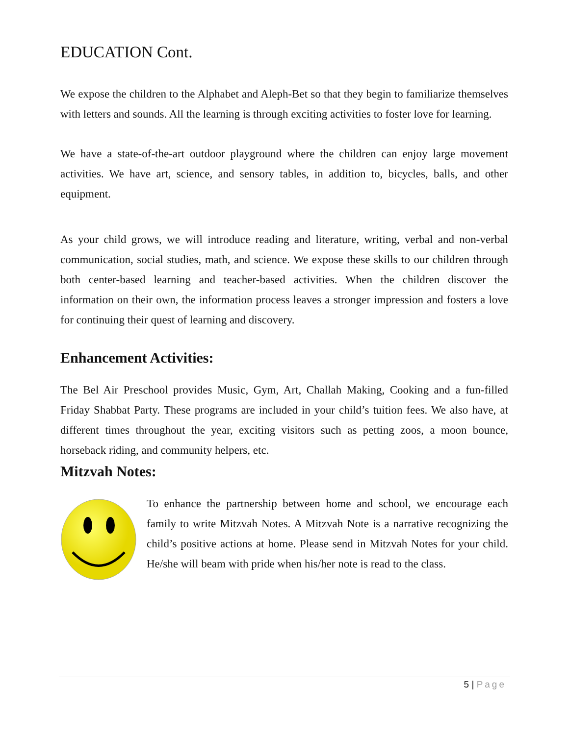EDUCATION Cont.
We expose the children to the Alphabet and Aleph-Bet so that they begin to familiarize themselves with letters and sounds. All the learning is through exciting activities to foster love for learning.
We have a state-of-the-art outdoor playground where the children can enjoy large movement activities. We have art, science, and sensory tables, in addition to, bicycles, balls, and other equipment.
As your child grows, we will introduce reading and literature, writing, verbal and non-verbal communication, social studies, math, and science. We expose these skills to our children through both center-based learning and teacher-based activities. When the children discover the information on their own, the information process leaves a stronger impression and fosters a love for continuing their quest of learning and discovery.
Enhancement Activities:
The Bel Air Preschool provides Music, Gym, Art, Challah Making, Cooking and a fun-filled Friday Shabbat Party. These programs are included in your child’s tuition fees. We also have, at different times throughout the year, exciting visitors such as petting zoos, a moon bounce, horseback riding, and community helpers, etc.
Mitzvah Notes:
To enhance the partnership between home and school, we encourage each family to write Mitzvah Notes. A Mitzvah Note is a narrative recognizing the child’s positive actions at home. Please send in Mitzvah Notes for your child. He/she will beam with pride when his/her note is read to the class.
5 | Page